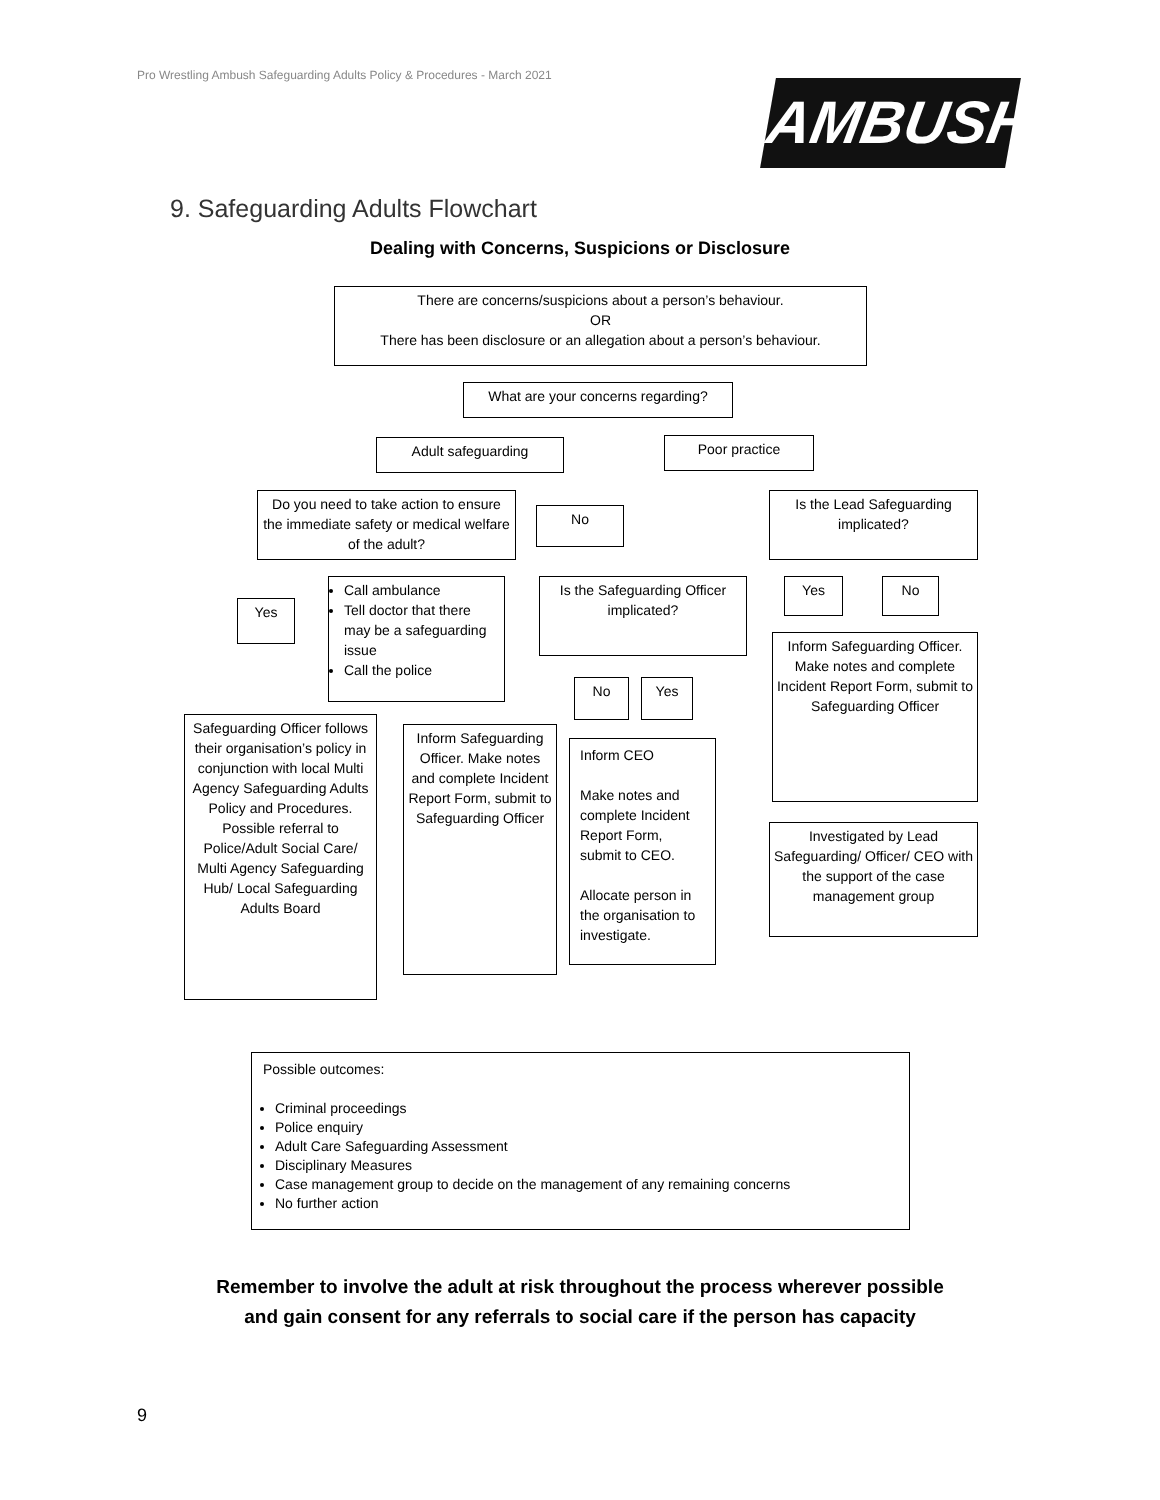Pro Wrestling Ambush Safeguarding Adults Policy & Procedures - March 2021
AMBUSH
9. Safeguarding Adults Flowchart
Dealing with Concerns, Suspicions or Disclosure
There are concerns/suspicions about a person’s behaviour.
OR
There has been disclosure or an allegation about a person’s behaviour.
What are your concerns regarding?
Adult safeguarding Poor practice
Do you need to take action to ensure the immediate safety or medical welfare of the adult?
No
Is the Lead Safeguarding implicated?
Yes
Call ambulance
Tell doctor that there may be a safeguarding issue
Call the police
Is the Safeguarding Officer implicated?
Yes No
Inform Safeguarding Officer. Make notes and complete Incident Report Form, submit to Safeguarding Officer
No Yes
Safeguarding Officer follows their organisation’s policy in conjunction with local Multi Agency Safeguarding Adults Policy and Procedures. Possible referral to Police/Adult Social Care/ Multi Agency Safeguarding Hub/ Local Safeguarding Adults Board
Inform Safeguarding Officer. Make notes and complete Incident Report Form, submit to Safeguarding Officer
Inform CEO
Make notes and complete Incident Report Form, submit to CEO.
Allocate person in the organisation to investigate.
Investigated by Lead Safeguarding/ Officer/ CEO with the support of the case management group
Possible outcomes:
Criminal proceedings
Police enquiry
Adult Care Safeguarding Assessment
Disciplinary Measures
Case management group to decide on the management of any remaining concerns
No further action
Remember to involve the adult at risk throughout the process wherever possible
and gain consent for any referrals to social care if the person has capacity
9